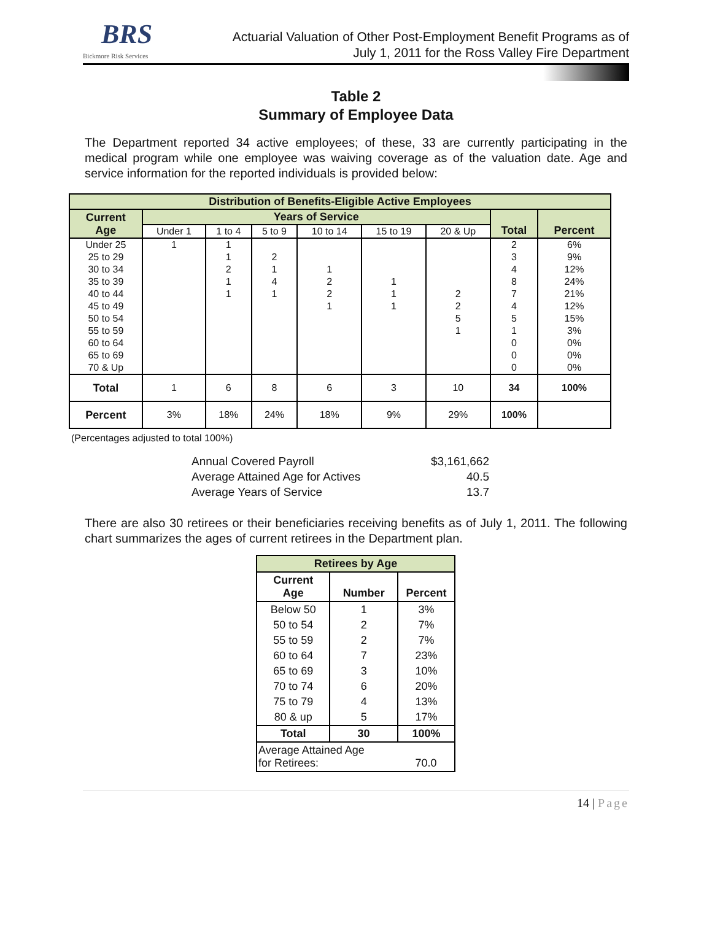BRS
Bickmore Risk Services
Actuarial Valuation of Other Post-Employment Benefit Programs as of
July 1, 2011 for the Ross Valley Fire Department
Table 2
Summary of Employee Data
The Department reported 34 active employees; of these, 33 are currently participating in the medical program while one employee was waiving coverage as of the valuation date. Age and service information for the reported individuals is provided below:
| Distribution of Benefits-Eligible Active Employees | | | | | | | | |
| --- | --- | --- | --- | --- | --- | --- | --- | --- |
| Current Age | Years of Service | | | | | | Total | Percent |
| | Under 1 | 1 to 4 | 5 to 9 | 10 to 14 | 15 to 19 | 20 & Up | | |
| Under 25 | 1 | 1 | | | | | 2 | 6% |
| 25 to 29 | | 1 | 2 | | | | 3 | 9% |
| 30 to 34 | | 2 | 1 | 1 | | | 4 | 12% |
| 35 to 39 | | 1 | 4 | 2 | 1 | | 8 | 24% |
| 40 to 44 | | 1 | 1 | 2 | 1 | 2 | 7 | 21% |
| 45 to 49 | | | | 1 | 1 | 2 | 4 | 12% |
| 50 to 54 | | | | | | 5 | 5 | 15% |
| 55 to 59 | | | | | | 1 | 1 | 3% |
| 60 to 64 | | | | | | | 0 | 0% |
| 65 to 69 | | | | | | | 0 | 0% |
| 70 & Up | | | | | | | 0 | 0% |
| Total | 1 | 6 | 8 | 6 | 3 | 10 | 34 | 100% |
| Percent | 3% | 18% | 24% | 18% | 9% | 29% | 100% | |
(Percentages adjusted to total 100%)
| Annual Covered Payroll | $3,161,662 |
| Average Attained Age for Actives | 40.5 |
| Average Years of Service | 13.7 |
There are also 30 retirees or their beneficiaries receiving benefits as of July 1, 2011. The following chart summarizes the ages of current retirees in the Department plan.
| Retirees by Age | | |
| --- | --- | --- |
| Current Age | Number | Percent |
| Below 50 | 1 | 3% |
| 50 to 54 | 2 | 7% |
| 55 to 59 | 2 | 7% |
| 60 to 64 | 7 | 23% |
| 65 to 69 | 3 | 10% |
| 70 to 74 | 6 | 20% |
| 75 to 79 | 4 | 13% |
| 80 & up | 5 | 17% |
| Total | 30 | 100% |
| Average Attained Age for Retirees: | | 70.0 |
14 | Page